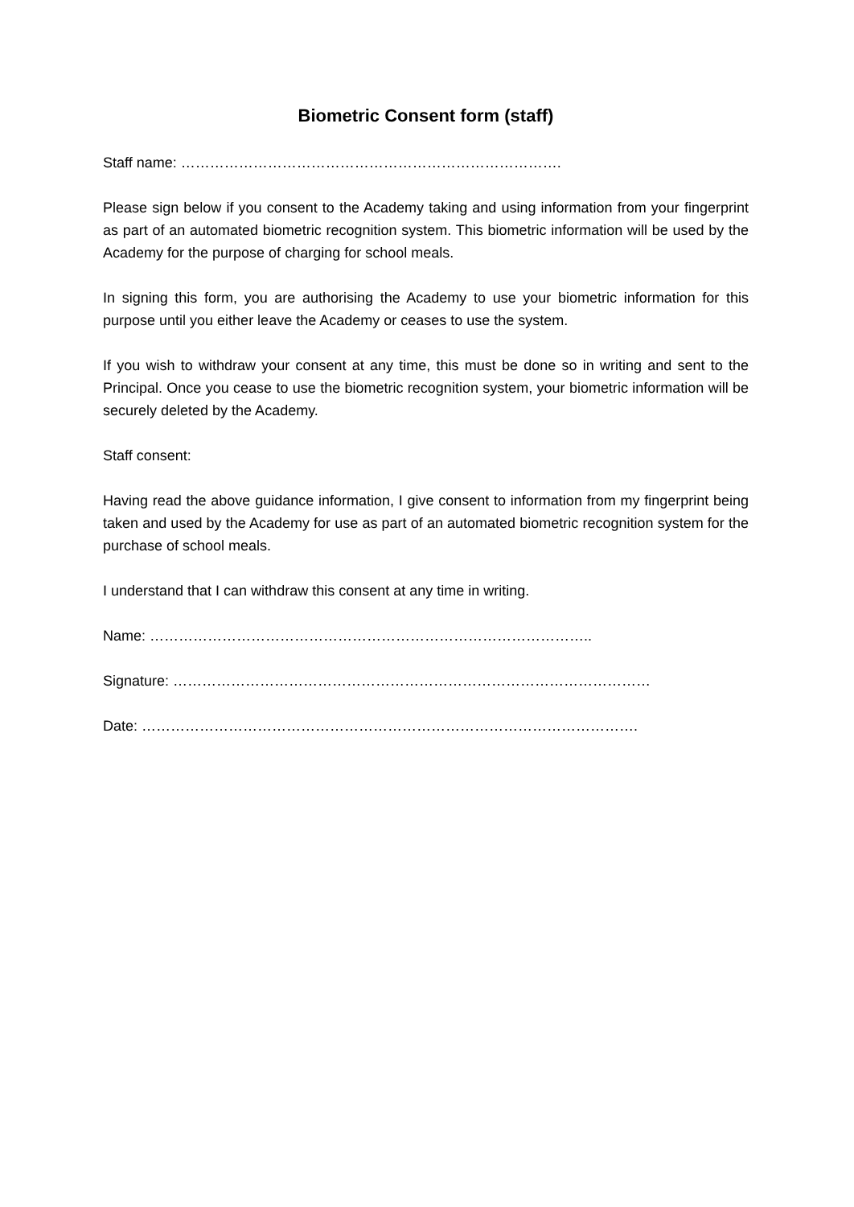Biometric Consent form (staff)
Staff name: …………………………………………………………………….
Please sign below if you consent to the Academy taking and using information from your fingerprint as part of an automated biometric recognition system. This biometric information will be used by the Academy for the purpose of charging for school meals.
In signing this form, you are authorising the Academy to use your biometric information for this purpose until you either leave the Academy or ceases to use the system.
If you wish to withdraw your consent at any time, this must be done so in writing and sent to the Principal. Once you cease to use the biometric recognition system, your biometric information will be securely deleted by the Academy.
Staff consent:
Having read the above guidance information, I give consent to information from my fingerprint being taken and used by the Academy for use as part of an automated biometric recognition system for the purchase of school meals.
I understand that I can withdraw this consent at any time in writing.
Name: ………………………………………………………………………………..
Signature: ………………………………………………………………………………………
Date: ………………………………………………………………………………………….